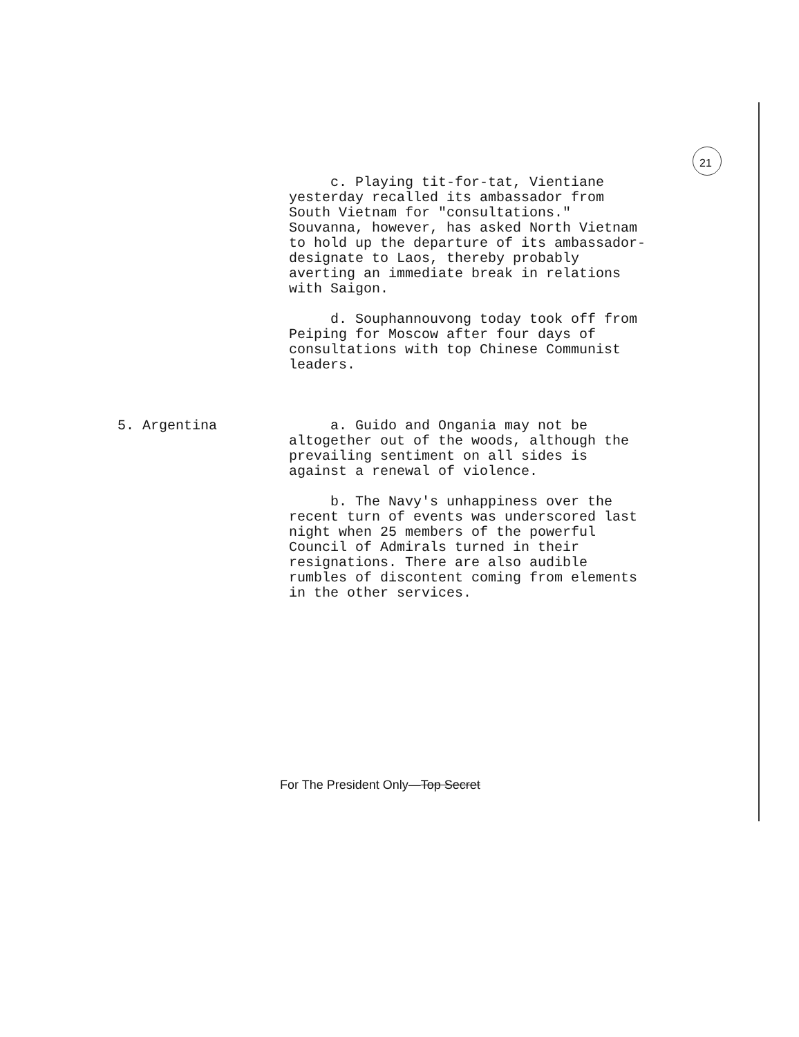21
c. Playing tit-for-tat, Vientiane yesterday recalled its ambassador from South Vietnam for "consultations." Souvanna, however, has asked North Vietnam to hold up the departure of its ambassador-designate to Laos, thereby probably averting an immediate break in relations with Saigon.
d. Souphannouvong today took off from Peiping for Moscow after four days of consultations with top Chinese Communist leaders.
5. Argentina a. Guido and Ongania may not be altogether out of the woods, although the prevailing sentiment on all sides is against a renewal of violence.
b. The Navy's unhappiness over the recent turn of events was underscored last night when 25 members of the powerful Council of Admirals turned in their resignations. There are also audible rumbles of discontent coming from elements in the other services.
For The President Only—Top Secret